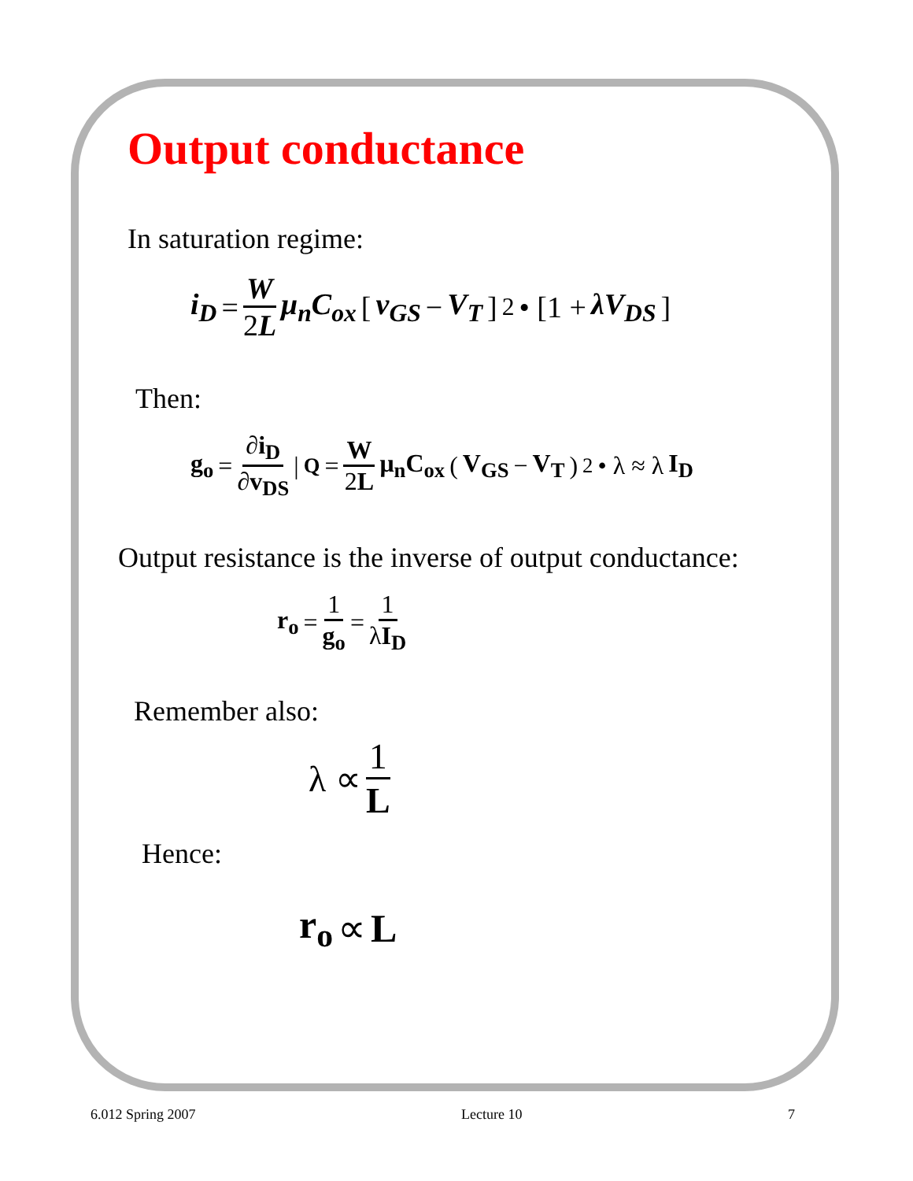Output conductance
In saturation regime:
i<sub>D</sub> = W 2L μ<sub>n</sub>C<sub>ox</sub> [v<sub>GS</sub> − V<sub>T</sub>]<sup>2</sup> • [1 + λV<sub>DS</sub>]
Then:
g<sub>o</sub> = ∂i<sub>D</sub> ∂v<sub>DS</sub> |<sub>Q</sub> = W 2L μ<sub>n</sub>C<sub>ox</sub> (V<sub>GS</sub> − V<sub>T</sub>)<sup>2</sup> • λ ≈ λ I<sub>D</sub>
Output resistance is the inverse of output conductance:
r<sub>o</sub> = 1 g<sub>o</sub> = 1 λI<sub>D</sub>
Remember also:
λ ∝ 1 L
Hence:
r<sub>o</sub> ∝ L
6.012 Spring 2007 Lecture 10 7